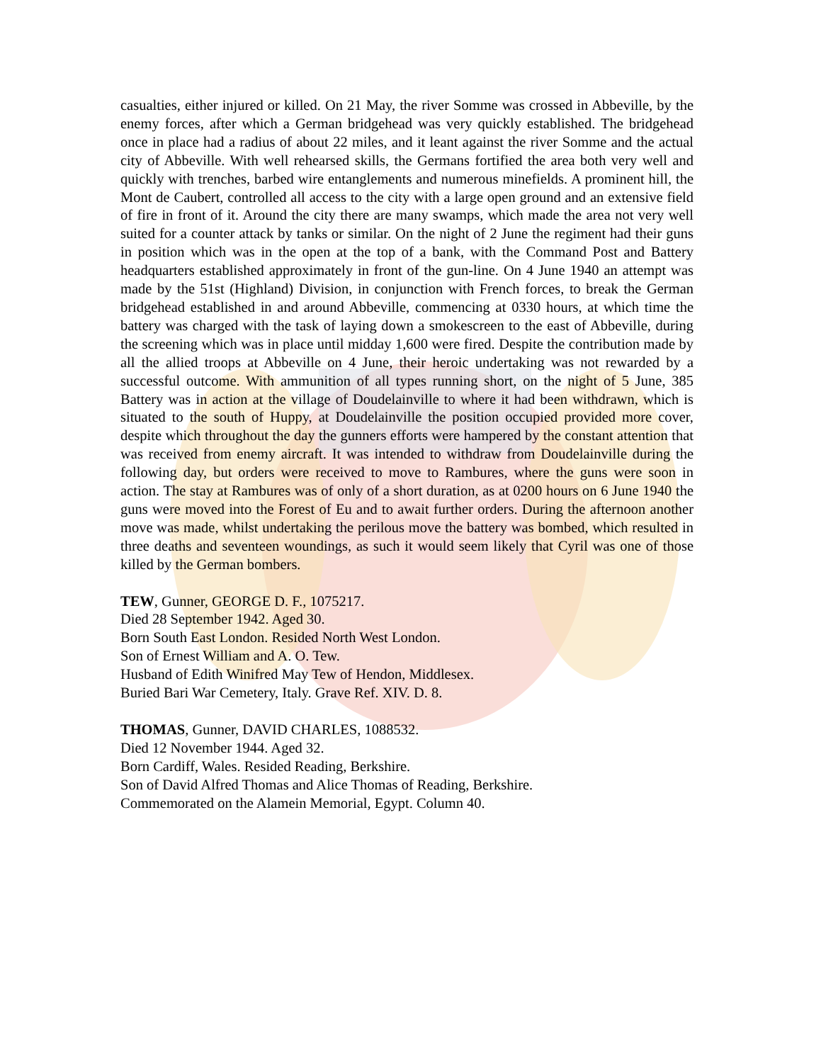casualties, either injured or killed. On 21 May, the river Somme was crossed in Abbeville, by the enemy forces, after which a German bridgehead was very quickly established. The bridgehead once in place had a radius of about 22 miles, and it leant against the river Somme and the actual city of Abbeville. With well rehearsed skills, the Germans fortified the area both very well and quickly with trenches, barbed wire entanglements and numerous minefields. A prominent hill, the Mont de Caubert, controlled all access to the city with a large open ground and an extensive field of fire in front of it. Around the city there are many swamps, which made the area not very well suited for a counter attack by tanks or similar. On the night of 2 June the regiment had their guns in position which was in the open at the top of a bank, with the Command Post and Battery headquarters established approximately in front of the gun-line. On 4 June 1940 an attempt was made by the 51st (Highland) Division, in conjunction with French forces, to break the German bridgehead established in and around Abbeville, commencing at 0330 hours, at which time the battery was charged with the task of laying down a smokescreen to the east of Abbeville, during the screening which was in place until midday 1,600 were fired. Despite the contribution made by all the allied troops at Abbeville on 4 June, their heroic undertaking was not rewarded by a successful outcome. With ammunition of all types running short, on the night of 5 June, 385 Battery was in action at the village of Doudelainville to where it had been withdrawn, which is situated to the south of Huppy, at Doudelainville the position occupied provided more cover, despite which throughout the day the gunners efforts were hampered by the constant attention that was received from enemy aircraft. It was intended to withdraw from Doudelainville during the following day, but orders were received to move to Rambures, where the guns were soon in action. The stay at Rambures was of only of a short duration, as at 0200 hours on 6 June 1940 the guns were moved into the Forest of Eu and to await further orders. During the afternoon another move was made, whilst undertaking the perilous move the battery was bombed, which resulted in three deaths and seventeen woundings, as such it would seem likely that Cyril was one of those killed by the German bombers.
TEW, Gunner, GEORGE D. F., 1075217.
Died 28 September 1942. Aged 30.
Born South East London. Resided North West London.
Son of Ernest William and A. O. Tew.
Husband of Edith Winifred May Tew of Hendon, Middlesex.
Buried Bari War Cemetery, Italy. Grave Ref. XIV. D. 8.
THOMAS, Gunner, DAVID CHARLES, 1088532.
Died 12 November 1944. Aged 32.
Born Cardiff, Wales. Resided Reading, Berkshire.
Son of David Alfred Thomas and Alice Thomas of Reading, Berkshire.
Commemorated on the Alamein Memorial, Egypt. Column 40.